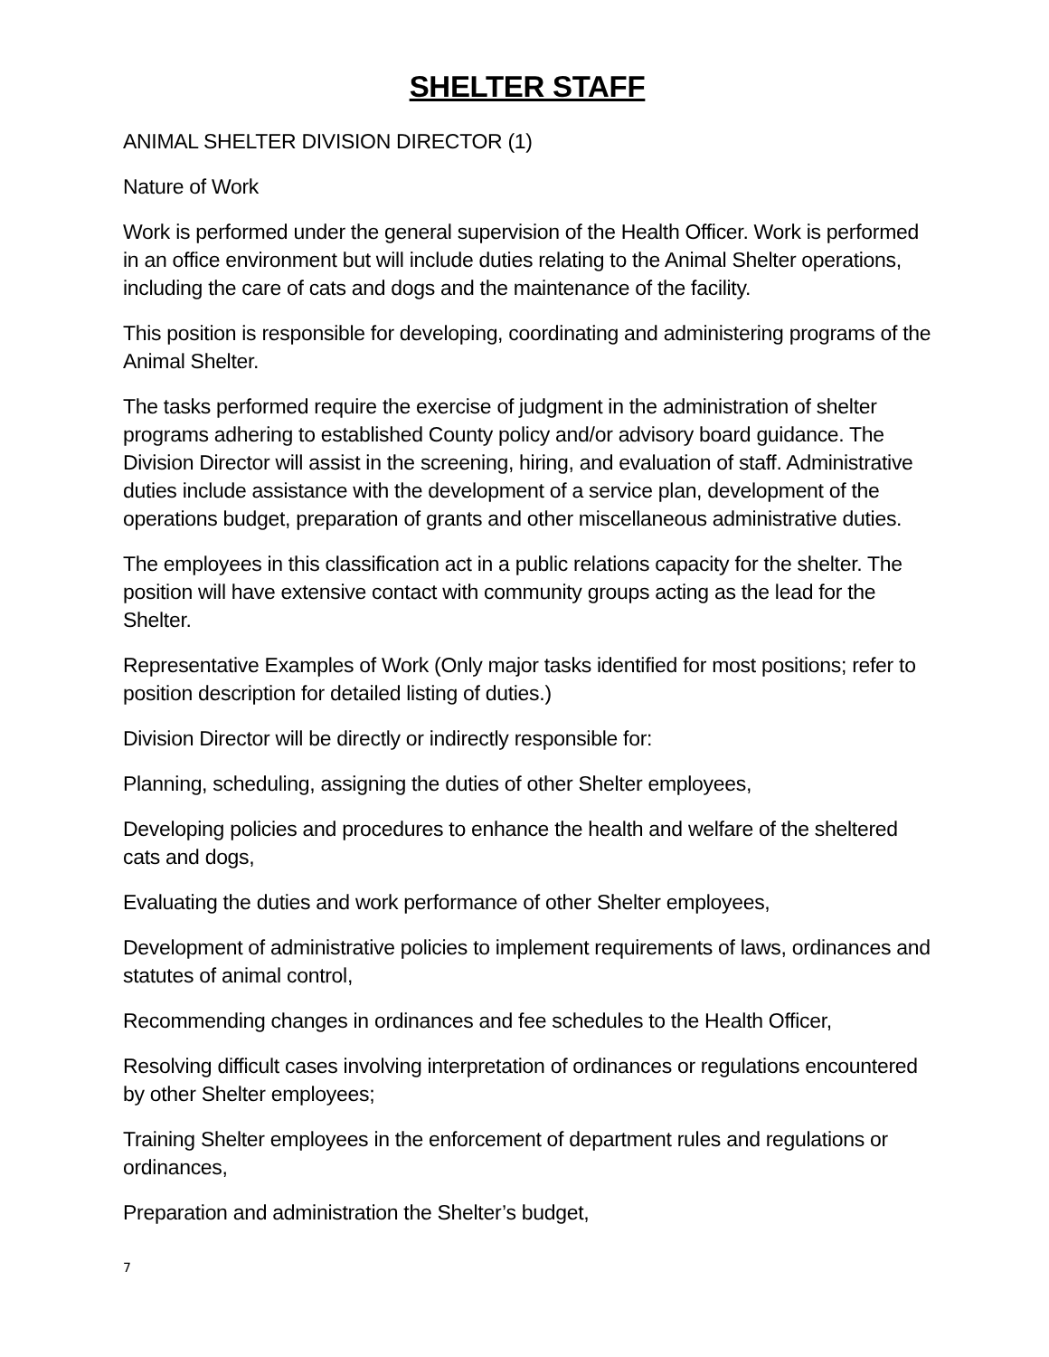SHELTER STAFF
ANIMAL SHELTER DIVISION DIRECTOR (1)
Nature of Work
Work is performed under the general supervision of the Health Officer. Work is performed in an office environment but will include duties relating to the Animal Shelter operations, including the care of cats and dogs and the maintenance of the facility.
This position is responsible for developing, coordinating and administering programs of the Animal Shelter.
The tasks performed require the exercise of judgment in the administration of shelter programs adhering to established County policy and/or advisory board guidance. The Division Director will assist in the screening, hiring, and evaluation of staff. Administrative duties include assistance with the development of a service plan, development of the operations budget, preparation of grants and other miscellaneous administrative duties.
The employees in this classification act in a public relations capacity for the shelter. The position will have extensive contact with community groups acting as the lead for the Shelter.
Representative Examples of Work (Only major tasks identified for most positions; refer to position description for detailed listing of duties.)
Division Director will be directly or indirectly responsible for:
Planning, scheduling, assigning the duties of other Shelter employees,
Developing policies and procedures to enhance the health and welfare of the sheltered cats and dogs,
Evaluating the duties and work performance of other Shelter employees,
Development of administrative policies to implement requirements of laws, ordinances and statutes of animal control,
Recommending changes in ordinances and fee schedules to the Health Officer,
Resolving difficult cases involving interpretation of ordinances or regulations encountered by other Shelter employees;
Training Shelter employees in the enforcement of department rules and regulations or ordinances,
Preparation and administration the Shelter’s budget,
7